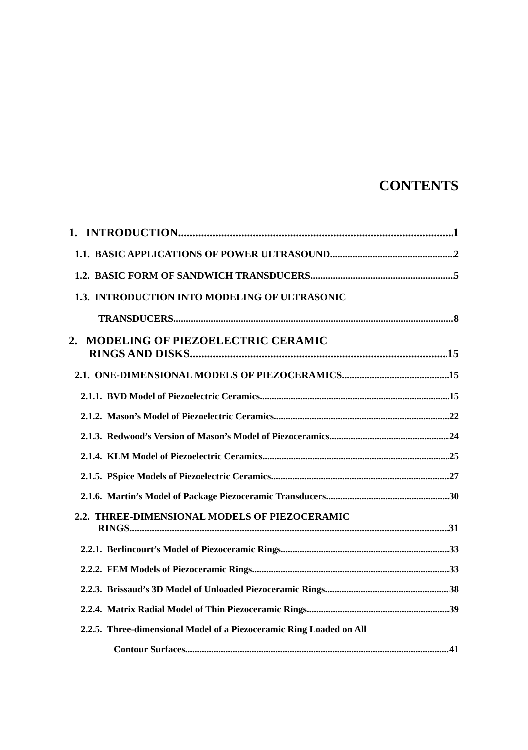CONTENTS
1. INTRODUCTION 1
1.1. BASIC APPLICATIONS OF POWER ULTRASOUND 2
1.2. BASIC FORM OF SANDWICH TRANSDUCERS 5
1.3. INTRODUCTION INTO MODELING OF ULTRASONIC
TRANSDUCERS 8
2. MODELING OF PIEZOELECTRIC CERAMIC
RINGS AND DISKS 15
2.1. ONE-DIMENSIONAL MODELS OF PIEZOCERAMICS 15
2.1.1. BVD Model of Piezoelectric Ceramics 15
2.1.2. Mason’s Model of Piezoelectric Ceramics 22
2.1.3. Redwood’s Version of Mason’s Model of Piezoceramics 24
2.1.4. KLM Model of Piezoelectric Ceramics 25
2.1.5. PSpice Models of Piezoelectric Ceramics 27
2.1.6. Martin’s Model of Package Piezoceramic Transducers 30
2.2. THREE-DIMENSIONAL MODELS OF PIEZOCERAMIC
RINGS 31
2.2.1. Berlincourt’s Model of Piezoceramic Rings 33
2.2.2. FEM Models of Piezoceramic Rings 33
2.2.3. Brissaud’s 3D Model of Unloaded Piezoceramic Rings 38
2.2.4. Matrix Radial Model of Thin Piezoceramic Rings 39
2.2.5. Three-dimensional Model of a Piezoceramic Ring Loaded on All
Contour Surfaces 41